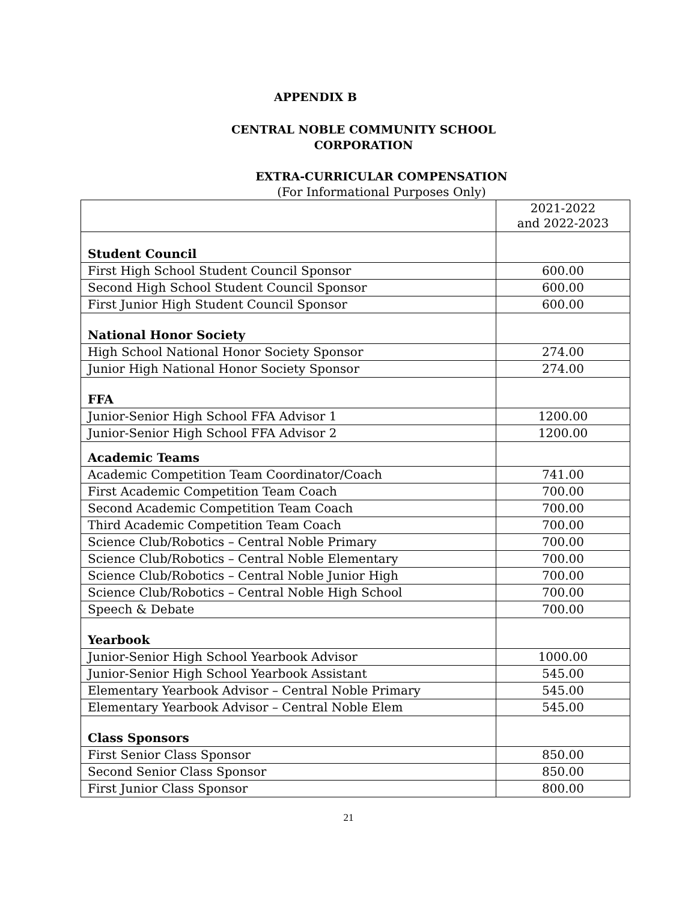APPENDIX B
CENTRAL NOBLE COMMUNITY SCHOOL
CORPORATION
EXTRA-CURRICULAR COMPENSATION
(For Informational Purposes Only)
| | 2021-2022 and 2022-2023 |
| Student Council | |
| First High School Student Council Sponsor | 600.00 |
| Second High School Student Council Sponsor | 600.00 |
| First Junior High Student Council Sponsor | 600.00 |
| National Honor Society | |
| High School National Honor Society Sponsor | 274.00 |
| Junior High National Honor Society Sponsor | 274.00 |
| FFA | |
| Junior-Senior High School FFA Advisor 1 | 1200.00 |
| Junior-Senior High School FFA Advisor 2 | 1200.00 |
| Academic Teams | |
| Academic Competition Team Coordinator/Coach | 741.00 |
| First Academic Competition Team Coach | 700.00 |
| Second Academic Competition Team Coach | 700.00 |
| Third Academic Competition Team Coach | 700.00 |
| Science Club/Robotics – Central Noble Primary | 700.00 |
| Science Club/Robotics – Central Noble Elementary | 700.00 |
| Science Club/Robotics – Central Noble Junior High | 700.00 |
| Science Club/Robotics – Central Noble High School | 700.00 |
| Speech & Debate | 700.00 |
| Yearbook | |
| Junior-Senior High School Yearbook Advisor | 1000.00 |
| Junior-Senior High School Yearbook Assistant | 545.00 |
| Elementary Yearbook Advisor – Central Noble Primary | 545.00 |
| Elementary Yearbook Advisor – Central Noble Elem | 545.00 |
| Class Sponsors | |
| First Senior Class Sponsor | 850.00 |
| Second Senior Class Sponsor | 850.00 |
| First Junior Class Sponsor | 800.00 |
21